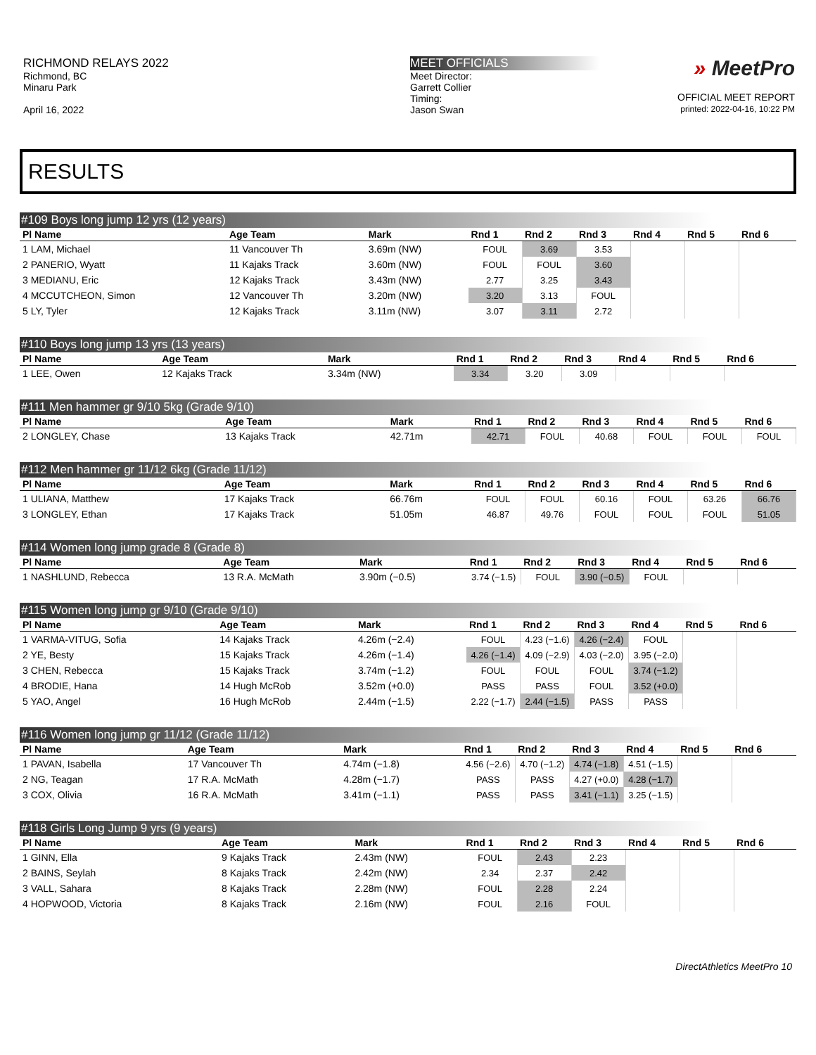RICHMOND RELAYS 2022
Richmond, BC
Minaru Park
April 16, 2022
MEET OFFICIALS
Meet Director:
Garrett Collier
Timing:
Jason Swan
» MeetPro
OFFICIAL MEET REPORT
printed: 2022-04-16, 10:22 PM
RESULTS
#109 Boys long jump 12 yrs (12 years)
| Pl Name | Age Team | Mark | Rnd 1 | Rnd 2 | Rnd 3 | Rnd 4 | Rnd 5 | Rnd 6 |
| --- | --- | --- | --- | --- | --- | --- | --- | --- |
| 1 LAM, Michael | 11 Vancouver Th | 3.69m (NW) | FOUL | 3.69 | 3.53 | | | |
| 2 PANERIO, Wyatt | 11 Kajaks Track | 3.60m (NW) | FOUL | FOUL | 3.60 | | | |
| 3 MEDIANU, Eric | 12 Kajaks Track | 3.43m (NW) | 2.77 | 3.25 | 3.43 | | | |
| 4 MCCUTCHEON, Simon | 12 Vancouver Th | 3.20m (NW) | 3.20 | 3.13 | FOUL | | | |
| 5 LY, Tyler | 12 Kajaks Track | 3.11m (NW) | 3.07 | 3.11 | 2.72 | | | |
#110 Boys long jump 13 yrs (13 years)
| Pl Name | Age Team | Mark | Rnd 1 | Rnd 2 | Rnd 3 | Rnd 4 | Rnd 5 | Rnd 6 |
| --- | --- | --- | --- | --- | --- | --- | --- | --- |
| 1 LEE, Owen | 12 Kajaks Track | 3.34m (NW) | 3.34 | 3.20 | 3.09 | | | |
#111 Men hammer gr 9/10 5kg (Grade 9/10)
| Pl Name | Age Team | Mark | Rnd 1 | Rnd 2 | Rnd 3 | Rnd 4 | Rnd 5 | Rnd 6 |
| --- | --- | --- | --- | --- | --- | --- | --- | --- |
| 2 LONGLEY, Chase | 13 Kajaks Track | 42.71m | 42.71 | FOUL | 40.68 | FOUL | FOUL | FOUL |
#112 Men hammer gr 11/12 6kg (Grade 11/12)
| Pl Name | Age Team | Mark | Rnd 1 | Rnd 2 | Rnd 3 | Rnd 4 | Rnd 5 | Rnd 6 |
| --- | --- | --- | --- | --- | --- | --- | --- | --- |
| 1 ULIANA, Matthew | 17 Kajaks Track | 66.76m | FOUL | FOUL | 60.16 | FOUL | 63.26 | 66.76 |
| 3 LONGLEY, Ethan | 17 Kajaks Track | 51.05m | 46.87 | 49.76 | FOUL | FOUL | FOUL | 51.05 |
#114 Women long jump grade 8 (Grade 8)
| Pl Name | Age Team | Mark | Rnd 1 | Rnd 2 | Rnd 3 | Rnd 4 | Rnd 5 | Rnd 6 |
| --- | --- | --- | --- | --- | --- | --- | --- | --- |
| 1 NASHLUND, Rebecca | 13 R.A. McMath | 3.90m (−0.5) | 3.74 (−1.5) | FOUL | 3.90 (−0.5) | FOUL | | |
#115 Women long jump gr 9/10 (Grade 9/10)
| Pl Name | Age Team | Mark | Rnd 1 | Rnd 2 | Rnd 3 | Rnd 4 | Rnd 5 | Rnd 6 |
| --- | --- | --- | --- | --- | --- | --- | --- | --- |
| 1 VARMA-VITUG, Sofia | 14 Kajaks Track | 4.26m (−2.4) | FOUL | 4.23 (−1.6) | 4.26 (−2.4) | FOUL | | |
| 2 YE, Besty | 15 Kajaks Track | 4.26m (−1.4) | 4.26 (−1.4) | 4.09 (−2.9) | 4.03 (−2.0) | 3.95 (−2.0) | | |
| 3 CHEN, Rebecca | 15 Kajaks Track | 3.74m (−1.2) | FOUL | FOUL | FOUL | 3.74 (−1.2) | | |
| 4 BRODIE, Hana | 14 Hugh McRob | 3.52m (+0.0) | PASS | PASS | FOUL | 3.52 (+0.0) | | |
| 5 YAO, Angel | 16 Hugh McRob | 2.44m (−1.5) | 2.22 (−1.7) | 2.44 (−1.5) | PASS | PASS | | |
#116 Women long jump gr 11/12 (Grade 11/12)
| Pl Name | Age Team | Mark | Rnd 1 | Rnd 2 | Rnd 3 | Rnd 4 | Rnd 5 | Rnd 6 |
| --- | --- | --- | --- | --- | --- | --- | --- | --- |
| 1 PAVAN, Isabella | 17 Vancouver Th | 4.74m (−1.8) | 4.56 (−2.6) | 4.70 (−1.2) | 4.74 (−1.8) | 4.51 (−1.5) | | |
| 2 NG, Teagan | 17 R.A. McMath | 4.28m (−1.7) | PASS | PASS | 4.27 (+0.0) | 4.28 (−1.7) | | |
| 3 COX, Olivia | 16 R.A. McMath | 3.41m (−1.1) | PASS | PASS | 3.41 (−1.1) | 3.25 (−1.5) | | |
#118 Girls Long Jump 9 yrs (9 years)
| Pl Name | Age Team | Mark | Rnd 1 | Rnd 2 | Rnd 3 | Rnd 4 | Rnd 5 | Rnd 6 |
| --- | --- | --- | --- | --- | --- | --- | --- | --- |
| 1 GINN, Ella | 9 Kajaks Track | 2.43m (NW) | FOUL | 2.43 | 2.23 | | | |
| 2 BAINS, Seylah | 8 Kajaks Track | 2.42m (NW) | 2.34 | 2.37 | 2.42 | | | |
| 3 VALL, Sahara | 8 Kajaks Track | 2.28m (NW) | FOUL | 2.28 | 2.24 | | | |
| 4 HOPWOOD, Victoria | 8 Kajaks Track | 2.16m (NW) | FOUL | 2.16 | FOUL | | | |
DirectAthletics MeetPro 10